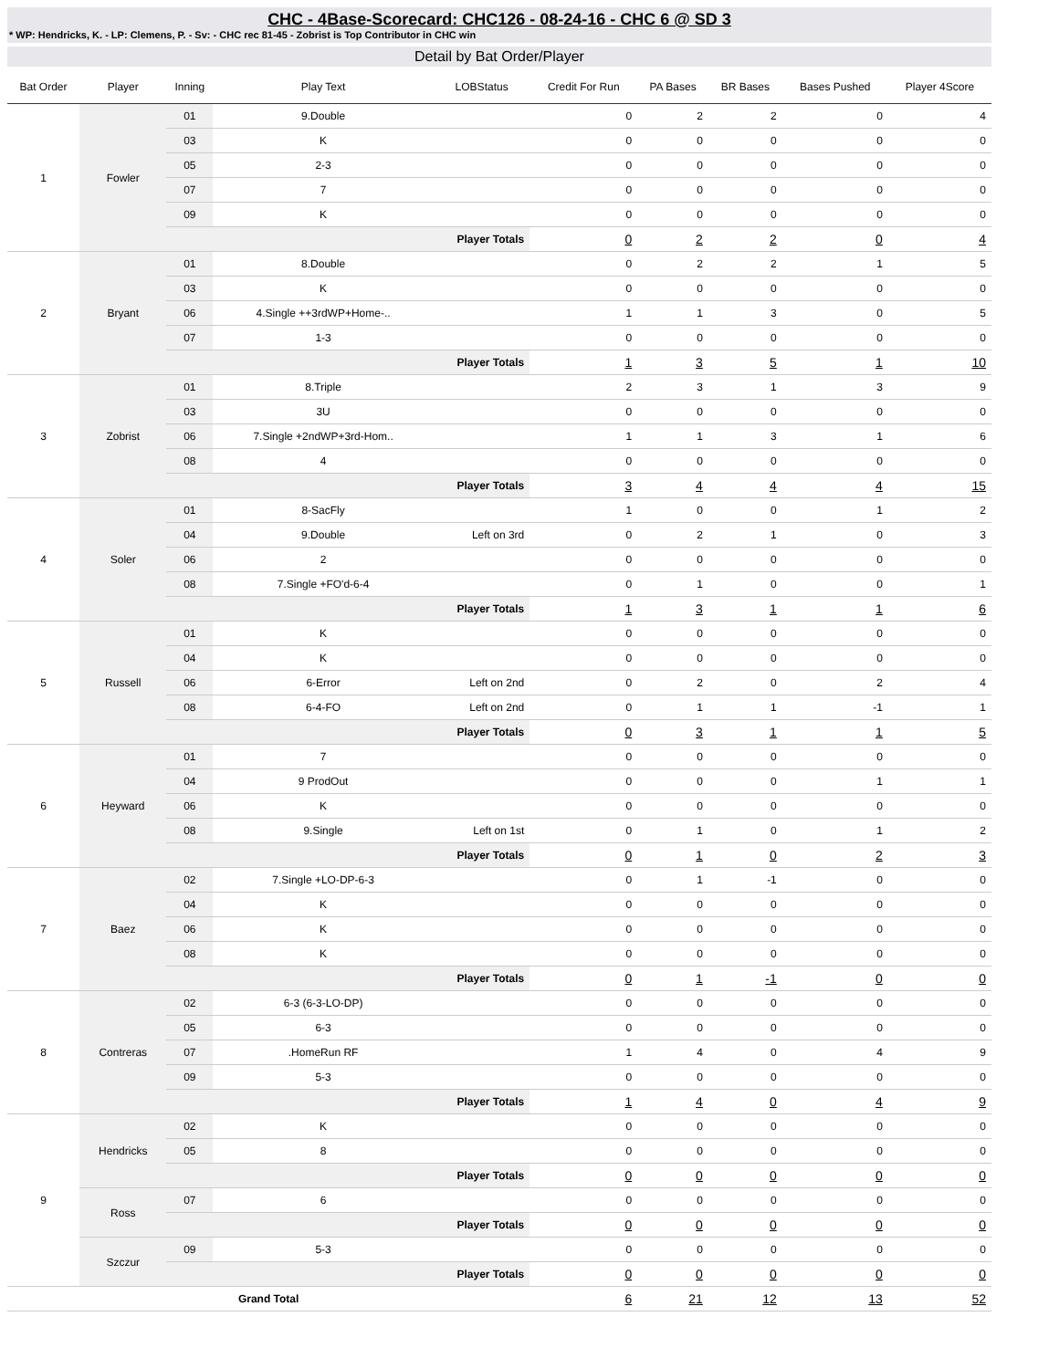CHC - 4Base-Scorecard: CHC126 - 08-24-16 - CHC 6 @ SD 3
* WP: Hendricks, K. - LP: Clemens, P. - Sv: - CHC rec 81-45 - Zobrist is Top Contributor in CHC win
Detail by Bat Order/Player
| Bat Order | Player | Inning | Play Text | LOBStatus | Credit For Run | PA Bases | BR Bases | Bases Pushed | Player 4Score |
| --- | --- | --- | --- | --- | --- | --- | --- | --- | --- |
| 1 | Fowler | 01 | 9.Double | | 0 | 2 | 2 | 0 | 4 |
| | | 03 | K | | 0 | 0 | 0 | 0 | 0 |
| | | 05 | 2-3 | | 0 | 0 | 0 | 0 | 0 |
| | | 07 | 7 | | 0 | 0 | 0 | 0 | 0 |
| | | 09 | K | | 0 | 0 | 0 | 0 | 0 |
| | | Player Totals | | | 0 | 2 | 2 | 0 | 4 |
| 2 | Bryant | 01 | 8.Double | | 0 | 2 | 2 | 1 | 5 |
| | | 03 | K | | 0 | 0 | 0 | 0 | 0 |
| | | 06 | 4.Single ++3rdWP+Home-.. | | 1 | 1 | 3 | 0 | 5 |
| | | 07 | 1-3 | | 0 | 0 | 0 | 0 | 0 |
| | | Player Totals | | | 1 | 3 | 5 | 1 | 10 |
| 3 | Zobrist | 01 | 8.Triple | | 2 | 3 | 1 | 3 | 9 |
| | | 03 | 3U | | 0 | 0 | 0 | 0 | 0 |
| | | 06 | 7.Single +2ndWP+3rd-Hom.. | | 1 | 1 | 3 | 1 | 6 |
| | | 08 | 4 | | 0 | 0 | 0 | 0 | 0 |
| | | Player Totals | | | 3 | 4 | 4 | 4 | 15 |
| 4 | Soler | 01 | 8-SacFly | | 1 | 0 | 0 | 1 | 2 |
| | | 04 | 9.Double | Left on 3rd | 0 | 2 | 1 | 0 | 3 |
| | | 06 | 2 | | 0 | 0 | 0 | 0 | 0 |
| | | 08 | 7.Single +FO'd-6-4 | | 0 | 1 | 0 | 0 | 1 |
| | | Player Totals | | | 1 | 3 | 1 | 1 | 6 |
| 5 | Russell | 01 | K | | 0 | 0 | 0 | 0 | 0 |
| | | 04 | K | | 0 | 0 | 0 | 0 | 0 |
| | | 06 | 6-Error | Left on 2nd | 0 | 2 | 0 | 2 | 4 |
| | | 08 | 6-4-FO | Left on 2nd | 0 | 1 | 1 | -1 | 1 |
| | | Player Totals | | | 0 | 3 | 1 | 1 | 5 |
| 6 | Heyward | 01 | 7 | | 0 | 0 | 0 | 0 | 0 |
| | | 04 | 9 ProdOut | | 0 | 0 | 0 | 1 | 1 |
| | | 06 | K | | 0 | 0 | 0 | 0 | 0 |
| | | 08 | 9.Single | Left on 1st | 0 | 1 | 0 | 1 | 2 |
| | | Player Totals | | | 0 | 1 | 0 | 2 | 3 |
| 7 | Baez | 02 | 7.Single +LO-DP-6-3 | | 0 | 1 | -1 | 0 | 0 |
| | | 04 | K | | 0 | 0 | 0 | 0 | 0 |
| | | 06 | K | | 0 | 0 | 0 | 0 | 0 |
| | | 08 | K | | 0 | 0 | 0 | 0 | 0 |
| | | Player Totals | | | 0 | 1 | -1 | 0 | 0 |
| 8 | Contreras | 02 | 6-3 (6-3-LO-DP) | | 0 | 0 | 0 | 0 | 0 |
| | | 05 | 6-3 | | 0 | 0 | 0 | 0 | 0 |
| | | 07 | .HomeRun RF | | 1 | 4 | 0 | 4 | 9 |
| | | 09 | 5-3 | | 0 | 0 | 0 | 0 | 0 |
| | | Player Totals | | | 1 | 4 | 0 | 4 | 9 |
| 9 | Hendricks | 02 | K | | 0 | 0 | 0 | 0 | 0 |
| | | 05 | 8 | | 0 | 0 | 0 | 0 | 0 |
| | | Player Totals | | | 0 | 0 | 0 | 0 | 0 |
| | Ross | 07 | 6 | | 0 | 0 | 0 | 0 | 0 |
| | | Player Totals | | | 0 | 0 | 0 | 0 | 0 |
| | Szczur | 09 | 5-3 | | 0 | 0 | 0 | 0 | 0 |
| | | Player Totals | | | 0 | 0 | 0 | 0 | 0 |
| Grand Total | | | | | 6 | 21 | 12 | 13 | 52 |